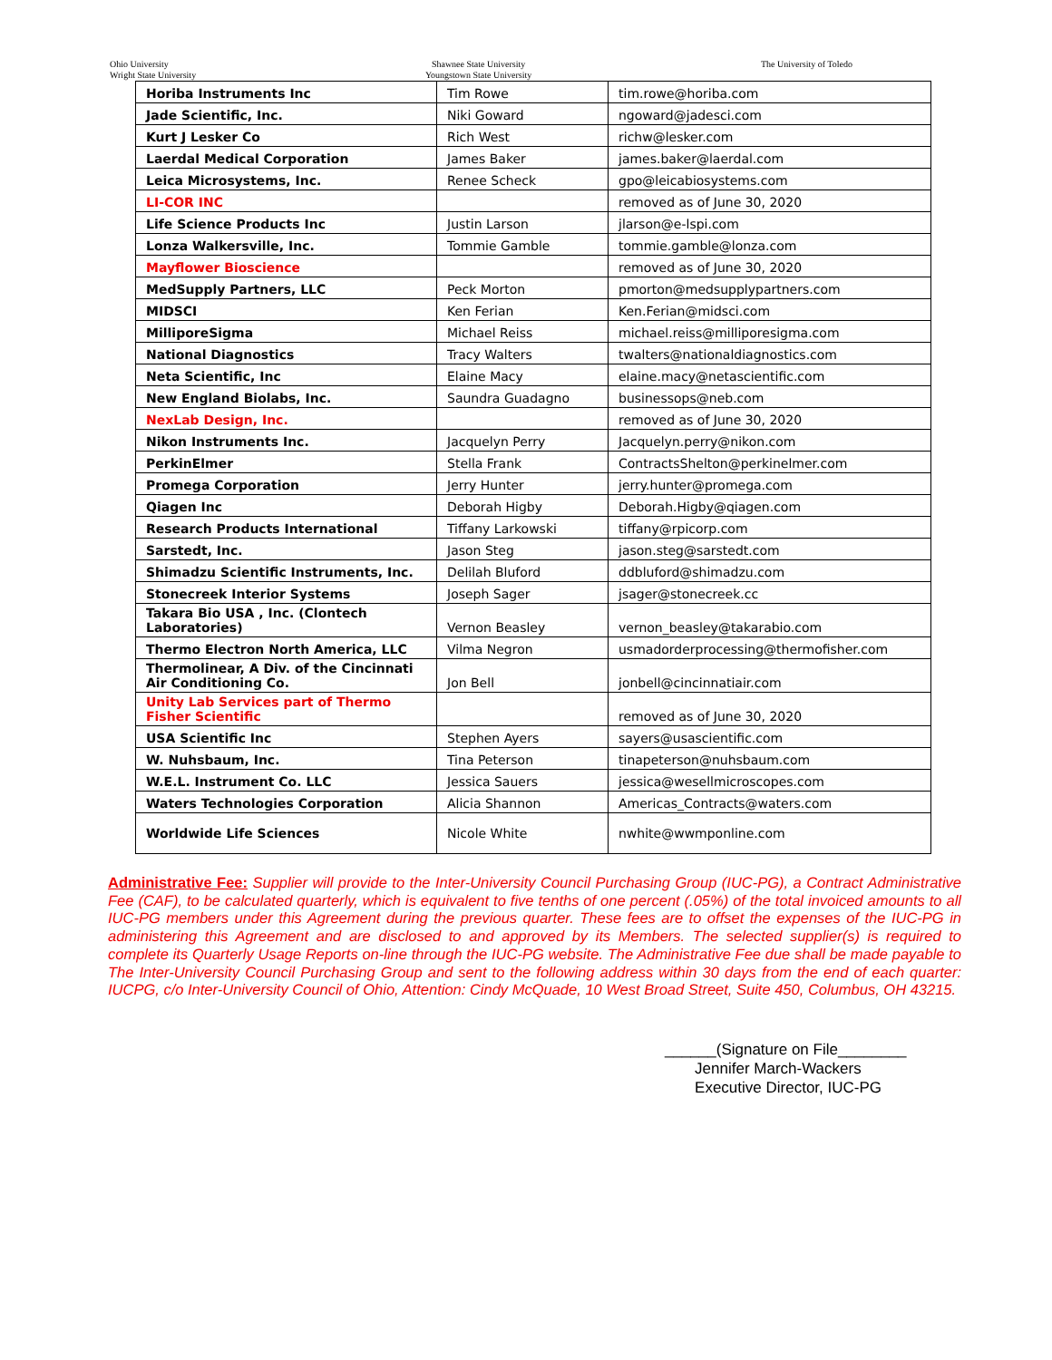Ohio University
Wright State University
Shawnee State University
Youngstown State University
The University of Toledo
| Horiba Instruments Inc | Tim Rowe | tim.rowe@horiba.com |
| Jade Scientific, Inc. | Niki Goward | ngoward@jadesci.com |
| Kurt J Lesker Co | Rich West | richw@lesker.com |
| Laerdal Medical Corporation | James Baker | james.baker@laerdal.com |
| Leica Microsystems, Inc. | Renee Scheck | gpo@leicabiosystems.com |
| LI-COR INC | | removed as of June 30, 2020 |
| Life Science Products Inc | Justin Larson | jlarson@e-lspi.com |
| Lonza Walkersville, Inc. | Tommie Gamble | tommie.gamble@lonza.com |
| Mayflower Bioscience | | removed as of June 30, 2020 |
| MedSupply Partners, LLC | Peck Morton | pmorton@medsupplypartners.com |
| MIDSCI | Ken Ferian | Ken.Ferian@midsci.com |
| MilliporeSigma | Michael Reiss | michael.reiss@milliporesigma.com |
| National Diagnostics | Tracy Walters | twalters@nationaldiagnostics.com |
| Neta Scientific, Inc | Elaine Macy | elaine.macy@netascientific.com |
| New England Biolabs, Inc. | Saundra Guadagno | businessops@neb.com |
| NexLab Design, Inc. | | removed as of June 30, 2020 |
| Nikon Instruments Inc. | Jacquelyn Perry | Jacquelyn.perry@nikon.com |
| PerkinElmer | Stella Frank | ContractsShelton@perkinelmer.com |
| Promega Corporation | Jerry Hunter | jerry.hunter@promega.com |
| Qiagen Inc | Deborah Higby | Deborah.Higby@qiagen.com |
| Research Products International | Tiffany Larkowski | tiffany@rpicorp.com |
| Sarstedt, Inc. | Jason Steg | jason.steg@sarstedt.com |
| Shimadzu Scientific Instruments, Inc. | Delilah Bluford | ddbluford@shimadzu.com |
| Stonecreek Interior Systems | Joseph Sager | jsager@stonecreek.cc |
| Takara Bio USA , Inc. (Clontech Laboratories) | Vernon Beasley | vernon_beasley@takarabio.com |
| Thermo Electron North America, LLC | Vilma Negron | usmadorderprocessing@thermofisher.com |
| Thermolinear, A Div. of the Cincinnati Air Conditioning Co. | Jon Bell | jonbell@cincinnatiair.com |
| Unity Lab Services part of Thermo Fisher Scientific | | removed as of June 30, 2020 |
| USA Scientific Inc | Stephen Ayers | sayers@usascientific.com |
| W. Nuhsbaum, Inc. | Tina Peterson | tinapeterson@nuhsbaum.com |
| W.E.L. Instrument Co. LLC | Jessica Sauers | jessica@wesellmicroscopes.com |
| Waters Technologies Corporation | Alicia Shannon | Americas_Contracts@waters.com |
| Worldwide Life Sciences | Nicole White | nwhite@wwmponline.com |
Administrative Fee: Supplier will provide to the Inter-University Council Purchasing Group (IUC-PG), a Contract Administrative Fee (CAF), to be calculated quarterly, which is equivalent to five tenths of one percent (.05%) of the total invoiced amounts to all IUC-PG members under this Agreement during the previous quarter. These fees are to offset the expenses of the IUC-PG in administering this Agreement and are disclosed to and approved by its Members. The selected supplier(s) is required to complete its Quarterly Usage Reports on-line through the IUC-PG website. The Administrative Fee due shall be made payable to The Inter-University Council Purchasing Group and sent to the following address within 30 days from the end of each quarter: IUCPG, c/o Inter-University Council of Ohio, Attention: Cindy McQuade, 10 West Broad Street, Suite 450, Columbus, OH 43215.
______(Signature on File________
Jennifer March-Wackers
Executive Director, IUC-PG